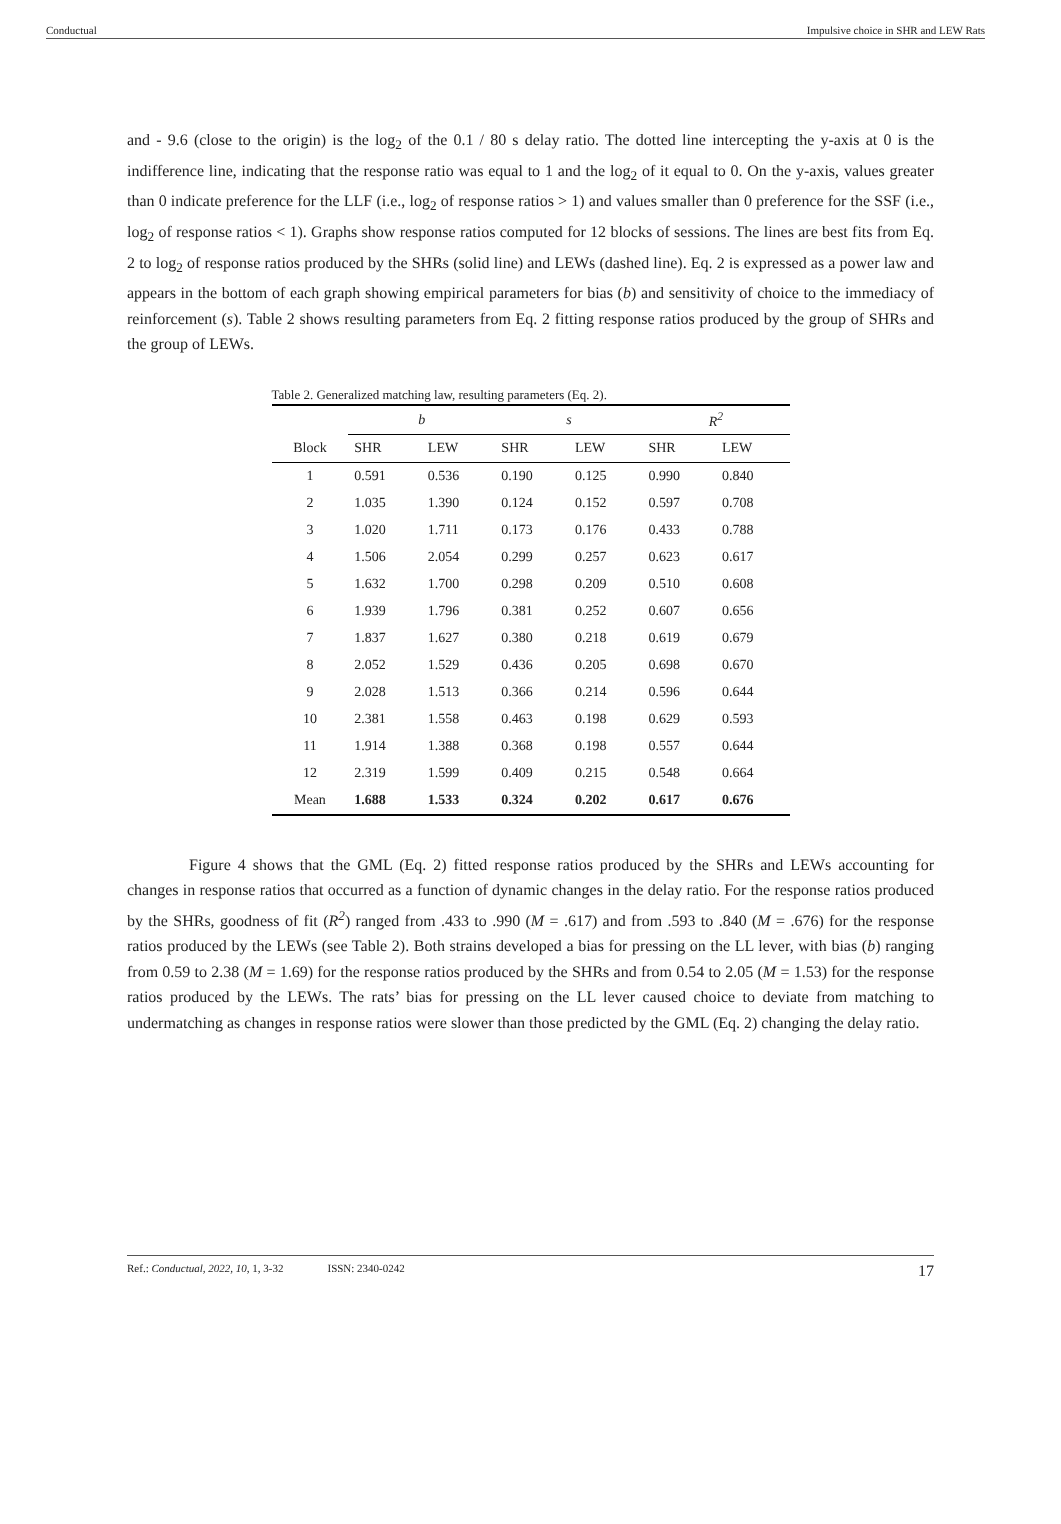Conductual Impulsive choice in SHR and LEW Rats
and - 9.6 (close to the origin) is the log<sub>2</sub> of the 0.1 / 80 s delay ratio. The dotted line intercepting the y-axis at 0 is the indifference line, indicating that the response ratio was equal to 1 and the log<sub>2</sub> of it equal to 0. On the y-axis, values greater than 0 indicate preference for the LLF (i.e., log<sub>2</sub> of response ratios > 1) and values smaller than 0 preference for the SSF (i.e., log<sub>2</sub> of response ratios < 1). Graphs show response ratios computed for 12 blocks of sessions. The lines are best fits from Eq. 2 to log<sub>2</sub> of response ratios produced by the SHRs (solid line) and LEWs (dashed line). Eq. 2 is expressed as a power law and appears in the bottom of each graph showing empirical parameters for bias (b) and sensitivity of choice to the immediacy of reinforcement (s). Table 2 shows resulting parameters from Eq. 2 fitting response ratios produced by the group of SHRs and the group of LEWs.
Table 2. Generalized matching law, resulting parameters (Eq. 2).
| | b | | s | | R<sup>2</sup> | |
| --- | --- | --- | --- | --- | --- | --- |
| Block | SHR | LEW | SHR | LEW | SHR | LEW |
| 1 | 0.591 | 0.536 | 0.190 | 0.125 | 0.990 | 0.840 |
| 2 | 1.035 | 1.390 | 0.124 | 0.152 | 0.597 | 0.708 |
| 3 | 1.020 | 1.711 | 0.173 | 0.176 | 0.433 | 0.788 |
| 4 | 1.506 | 2.054 | 0.299 | 0.257 | 0.623 | 0.617 |
| 5 | 1.632 | 1.700 | 0.298 | 0.209 | 0.510 | 0.608 |
| 6 | 1.939 | 1.796 | 0.381 | 0.252 | 0.607 | 0.656 |
| 7 | 1.837 | 1.627 | 0.380 | 0.218 | 0.619 | 0.679 |
| 8 | 2.052 | 1.529 | 0.436 | 0.205 | 0.698 | 0.670 |
| 9 | 2.028 | 1.513 | 0.366 | 0.214 | 0.596 | 0.644 |
| 10 | 2.381 | 1.558 | 0.463 | 0.198 | 0.629 | 0.593 |
| 11 | 1.914 | 1.388 | 0.368 | 0.198 | 0.557 | 0.644 |
| 12 | 2.319 | 1.599 | 0.409 | 0.215 | 0.548 | 0.664 |
| Mean | 1.688 | 1.533 | 0.324 | 0.202 | 0.617 | 0.676 |
Figure 4 shows that the GML (Eq. 2) fitted response ratios produced by the SHRs and LEWs accounting for changes in response ratios that occurred as a function of dynamic changes in the delay ratio. For the response ratios produced by the SHRs, goodness of fit (R<sup>2</sup>) ranged from .433 to .990 (M = .617) and from .593 to .840 (M = .676) for the response ratios produced by the LEWs (see Table 2). Both strains developed a bias for pressing on the LL lever, with bias (b) ranging from 0.59 to 2.38 (M = 1.69) for the response ratios produced by the SHRs and from 0.54 to 2.05 (M = 1.53) for the response ratios produced by the LEWs. The rats’ bias for pressing on the LL lever caused choice to deviate from matching to undermatching as changes in response ratios were slower than those predicted by the GML (Eq. 2) changing the delay ratio.
Ref.: Conductual, 2022, 10, 1, 3-32 ISSN: 2340-0242 17